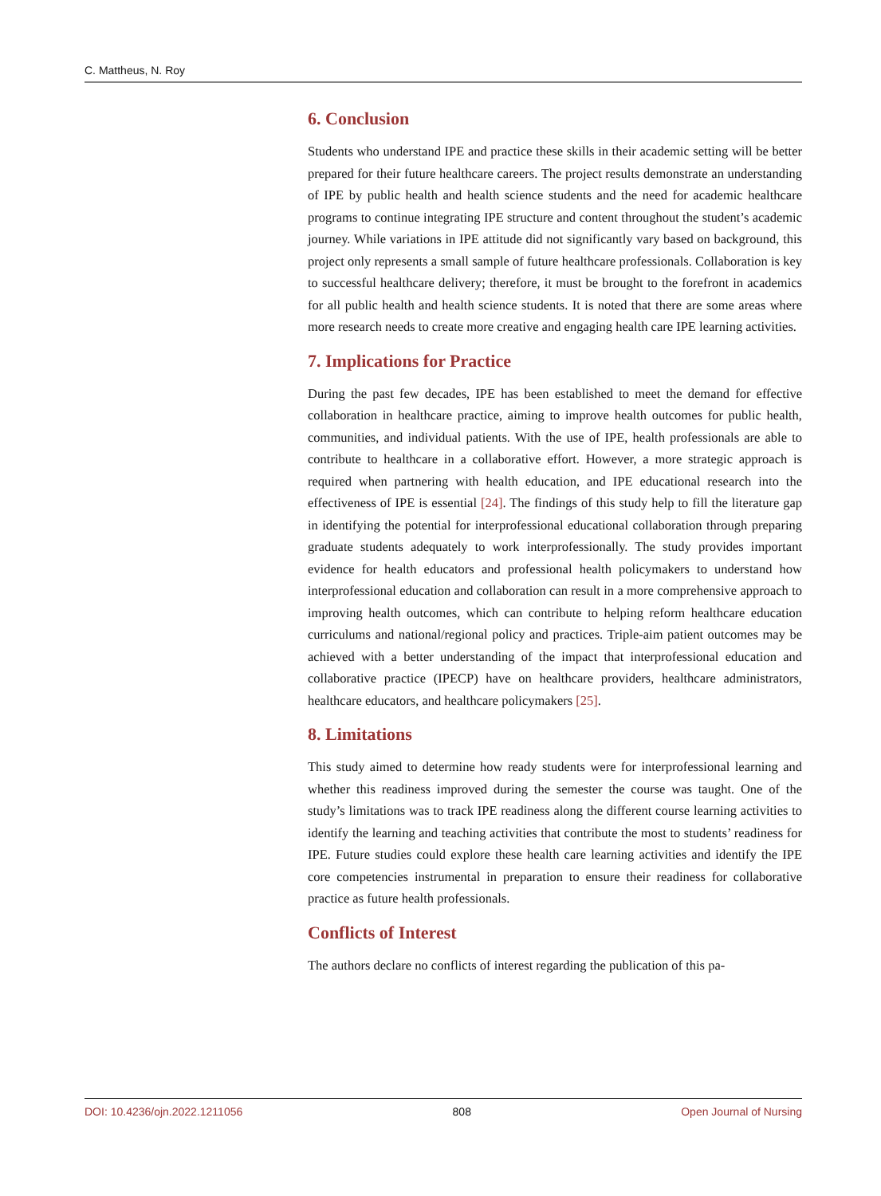C. Mattheus, N. Roy
6. Conclusion
Students who understand IPE and practice these skills in their academic setting will be better prepared for their future healthcare careers. The project results demonstrate an understanding of IPE by public health and health science students and the need for academic healthcare programs to continue integrating IPE structure and content throughout the student’s academic journey. While variations in IPE attitude did not significantly vary based on background, this project only represents a small sample of future healthcare professionals. Collaboration is key to successful healthcare delivery; therefore, it must be brought to the forefront in academics for all public health and health science students. It is noted that there are some areas where more research needs to create more creative and engaging health care IPE learning activities.
7. Implications for Practice
During the past few decades, IPE has been established to meet the demand for effective collaboration in healthcare practice, aiming to improve health outcomes for public health, communities, and individual patients. With the use of IPE, health professionals are able to contribute to healthcare in a collaborative effort. However, a more strategic approach is required when partnering with health education, and IPE educational research into the effectiveness of IPE is essential [24]. The findings of this study help to fill the literature gap in identifying the potential for interprofessional educational collaboration through preparing graduate students adequately to work interprofessionally. The study provides important evidence for health educators and professional health policymakers to understand how interprofessional education and collaboration can result in a more comprehensive approach to improving health outcomes, which can contribute to helping reform healthcare education curriculums and national/regional policy and practices. Triple-aim patient outcomes may be achieved with a better understanding of the impact that interprofessional education and collaborative practice (IPECP) have on healthcare providers, healthcare administrators, healthcare educators, and healthcare policymakers [25].
8. Limitations
This study aimed to determine how ready students were for interprofessional learning and whether this readiness improved during the semester the course was taught. One of the study’s limitations was to track IPE readiness along the different course learning activities to identify the learning and teaching activities that contribute the most to students’ readiness for IPE. Future studies could explore these health care learning activities and identify the IPE core competencies instrumental in preparation to ensure their readiness for collaborative practice as future health professionals.
Conflicts of Interest
The authors declare no conflicts of interest regarding the publication of this pa-
DOI: 10.4236/ojn.2022.1211056 808 Open Journal of Nursing